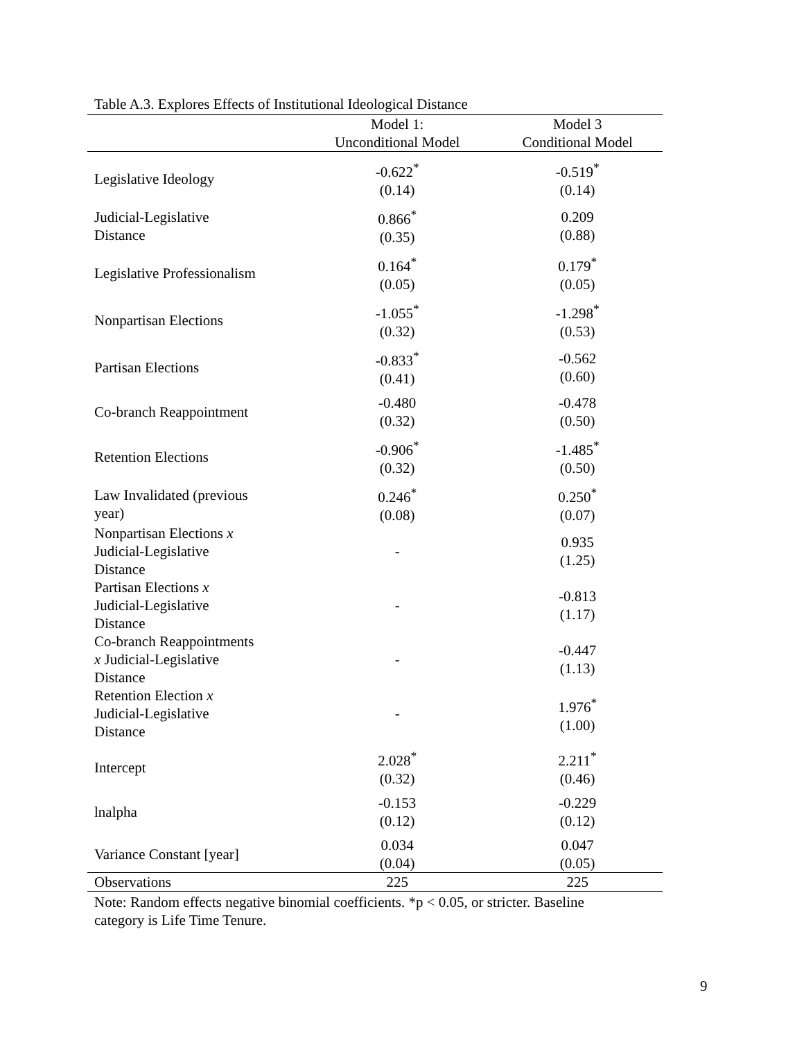Table A.3. Explores Effects of Institutional Ideological Distance
| | Model 1: | Model 3 |
| --- | --- | --- |
| | Unconditional Model | Conditional Model |
| Legislative Ideology | -0.622<sup>*</sup> (0.14) | -0.519<sup>*</sup> (0.14) |
| Judicial-Legislative Distance | 0.866<sup>*</sup> (0.35) | 0.209 (0.88) |
| Legislative Professionalism | 0.164<sup>*</sup> (0.05) | 0.179<sup>*</sup> (0.05) |
| Nonpartisan Elections | -1.055<sup>*</sup> (0.32) | -1.298<sup>*</sup> (0.53) |
| Partisan Elections | -0.833<sup>*</sup> (0.41) | -0.562 (0.60) |
| Co-branch Reappointment | -0.480 (0.32) | -0.478 (0.50) |
| Retention Elections | -0.906<sup>*</sup> (0.32) | -1.485<sup>*</sup> (0.50) |
| Law Invalidated (previous year) | 0.246<sup>*</sup> (0.08) | 0.250<sup>*</sup> (0.07) |
| Nonpartisan Elections x Judicial-Legislative Distance | - | 0.935 (1.25) |
| Partisan Elections x Judicial-Legislative Distance | - | -0.813 (1.17) |
| Co-branch Reappointments x Judicial-Legislative Distance | - | -0.447 (1.13) |
| Retention Election x Judicial-Legislative Distance | - | 1.976<sup>*</sup> (1.00) |
| Intercept | 2.028<sup>*</sup> (0.32) | 2.211<sup>*</sup> (0.46) |
| lnalpha | -0.153 (0.12) | -0.229 (0.12) |
| Variance Constant [year] | 0.034 (0.04) | 0.047 (0.05) |
| Observations | 225 | 225 |
Note: Random effects negative binomial coefficients. *p < 0.05, or stricter. Baseline
category is Life Time Tenure.
9